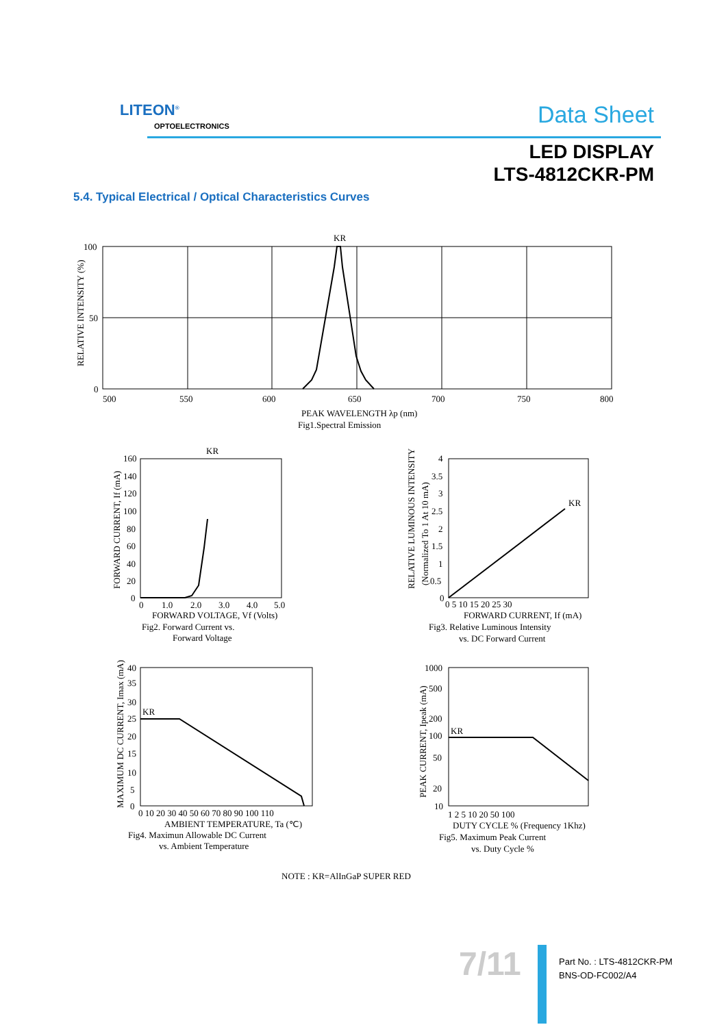LITEON<sup>®</sup>
OPTOELECTRONICS Data Sheet
LED DISPLAY
LTS-4812CKR-PM
5.4. Typical Electrical / Optical Characteristics Curves
KR
100
50
0
500
550
600
650
700
750
800
PEAK WAVELENGTH λp (nm)
Fig1.Spectral Emission
RELATIVE INTENSITY (%)
KR
160
140
120
100
80
60
40
20
0
0
1.0
2.0
3.0
4.0
5.0
FORWARD VOLTAGE, Vf (Volts)
Fig2. Forward Current vs.
Forward Voltage
FORWARD CURRENT, If (mA)
KR
4
3.5
3
2.5
2
1.5
1
0.5
0
0 5 10 15 20 25 30
FORWARD CURRENT, If (mA)
Fig3. Relative Luminous Intensity
vs. DC Forward Current
RELATIVE LUMINOUS INTENSITY
(Normalized To 1 At 10 mA)
KR
40
35
30
25
20
15
10
5
0
0 10 20 30 40 50 60 70 80 90 100 110
AMBIENT TEMPERATURE, Ta (℃)
Fig4. Maximun Allowable DC Current
vs. Ambient Temperature
MAXIMUM DC CURRENT, Imax (mA)
KR
1000
500
200
100
50
20
10
1 2 5 10 20 50 100
DUTY CYCLE % (Frequency 1Khz)
Fig5. Maximum Peak Current
vs. Duty Cycle %
PEAK CURRENT, Ipeak (mA)
NOTE : KR=AlInGaP SUPER RED
7/11
Part No. : LTS-4812CKR-PM
BNS-OD-FC002/A4